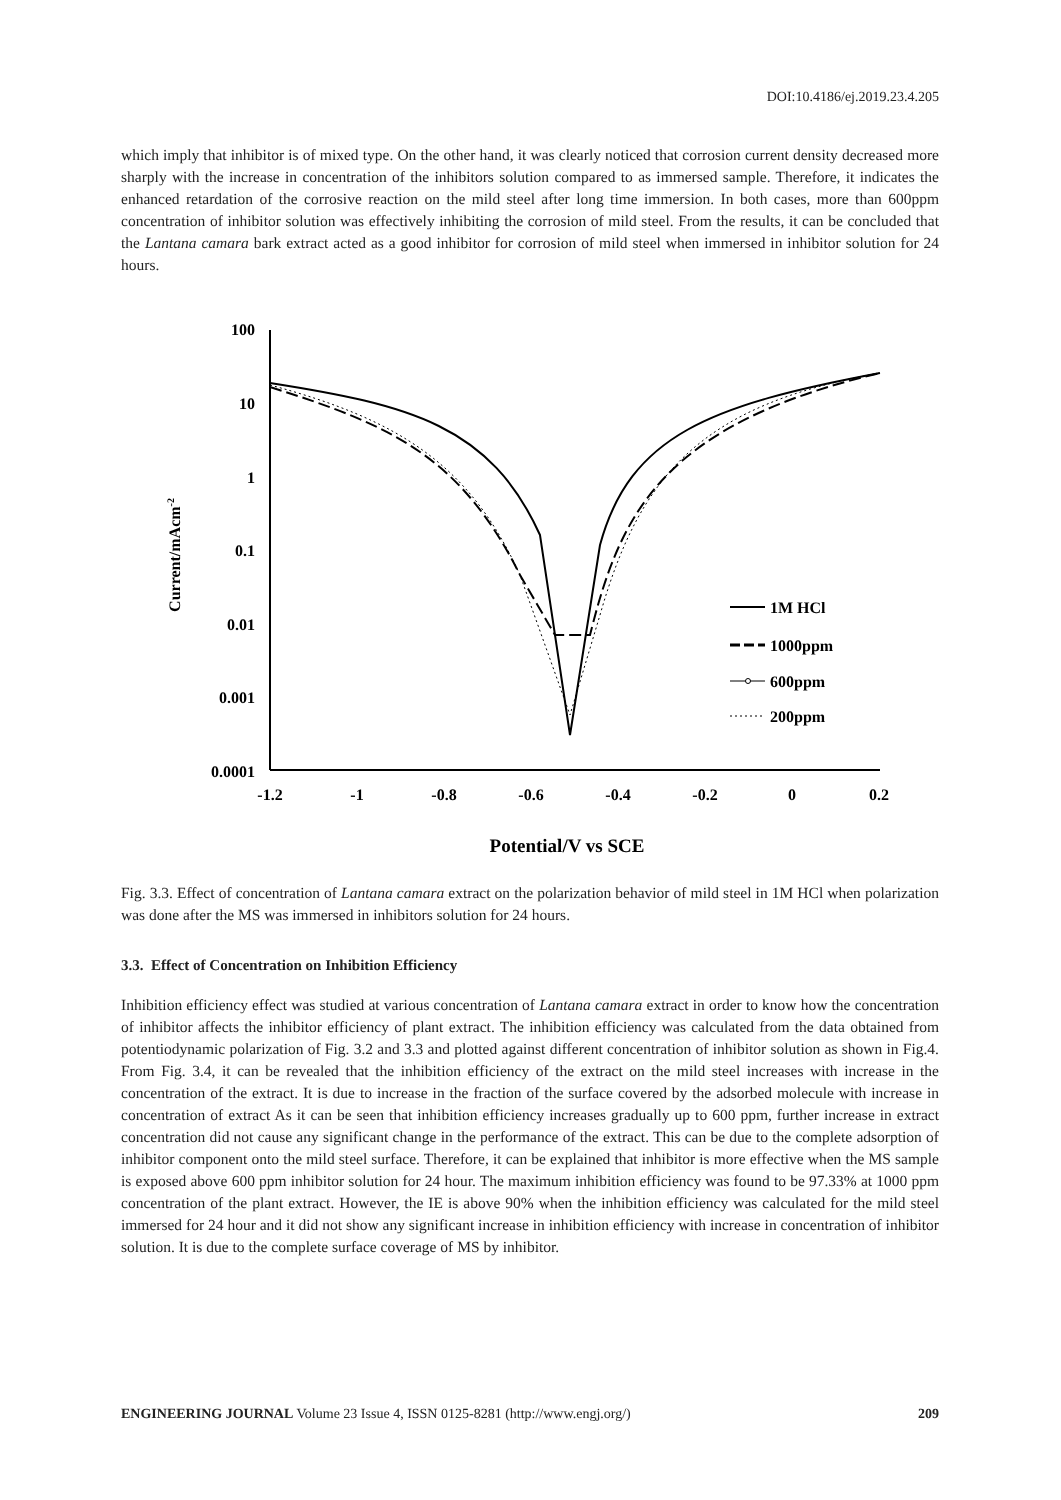DOI:10.4186/ej.2019.23.4.205
which imply that inhibitor is of mixed type. On the other hand, it was clearly noticed that corrosion current density decreased more sharply with the increase in concentration of the inhibitors solution compared to as immersed sample. Therefore, it indicates the enhanced retardation of the corrosive reaction on the mild steel after long time immersion. In both cases, more than 600ppm concentration of inhibitor solution was effectively inhibiting the corrosion of mild steel. From the results, it can be concluded that the Lantana camara bark extract acted as a good inhibitor for corrosion of mild steel when immersed in inhibitor solution for 24 hours.
100
10
1
0.1
0.01
0.001
0.0001
-1.2
-1
-0.8
-0.6
-0.4
-0.2
0
0.2
Current/mAcm-2
Potential/V vs SCE
1M HCl
1000ppm
600ppm
200ppm
Fig. 3.3. Effect of concentration of Lantana camara extract on the polarization behavior of mild steel in 1M HCl when polarization was done after the MS was immersed in inhibitors solution for 24 hours.
3.3. Effect of Concentration on Inhibition Efficiency
Inhibition efficiency effect was studied at various concentration of Lantana camara extract in order to know how the concentration of inhibitor affects the inhibitor efficiency of plant extract. The inhibition efficiency was calculated from the data obtained from potentiodynamic polarization of Fig. 3.2 and 3.3 and plotted against different concentration of inhibitor solution as shown in Fig.4. From Fig. 3.4, it can be revealed that the inhibition efficiency of the extract on the mild steel increases with increase in the concentration of the extract. It is due to increase in the fraction of the surface covered by the adsorbed molecule with increase in concentration of extract As it can be seen that inhibition efficiency increases gradually up to 600 ppm, further increase in extract concentration did not cause any significant change in the performance of the extract. This can be due to the complete adsorption of inhibitor component onto the mild steel surface. Therefore, it can be explained that inhibitor is more effective when the MS sample is exposed above 600 ppm inhibitor solution for 24 hour. The maximum inhibition efficiency was found to be 97.33% at 1000 ppm concentration of the plant extract. However, the IE is above 90% when the inhibition efficiency was calculated for the mild steel immersed for 24 hour and it did not show any significant increase in inhibition efficiency with increase in concentration of inhibitor solution. It is due to the complete surface coverage of MS by inhibitor.
ENGINEERING JOURNAL Volume 23 Issue 4, ISSN 0125-8281 (http://www.engj.org/) 209